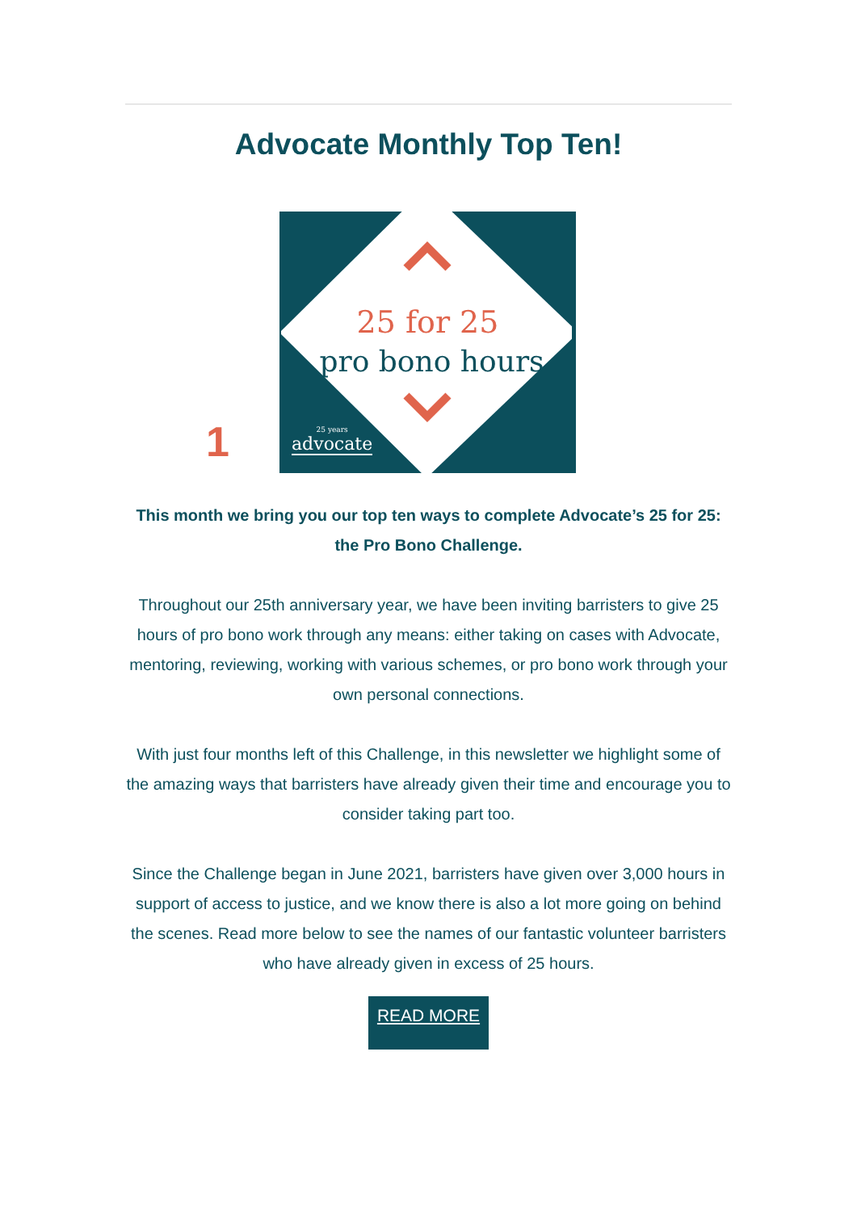Advocate Monthly Top Ten!
1
25 for 25
pro bono hours
25 years
advocate
This month we bring you our top ten ways to complete Advocate’s 25 for 25: the Pro Bono Challenge.
Throughout our 25th anniversary year, we have been inviting barristers to give 25 hours of pro bono work through any means: either taking on cases with Advocate, mentoring, reviewing, working with various schemes, or pro bono work through your own personal connections.
With just four months left of this Challenge, in this newsletter we highlight some of the amazing ways that barristers have already given their time and encourage you to consider taking part too.
Since the Challenge began in June 2021, barristers have given over 3,000 hours in support of access to justice, and we know there is also a lot more going on behind the scenes. Read more below to see the names of our fantastic volunteer barristers who have already given in excess of 25 hours.
READ MORE